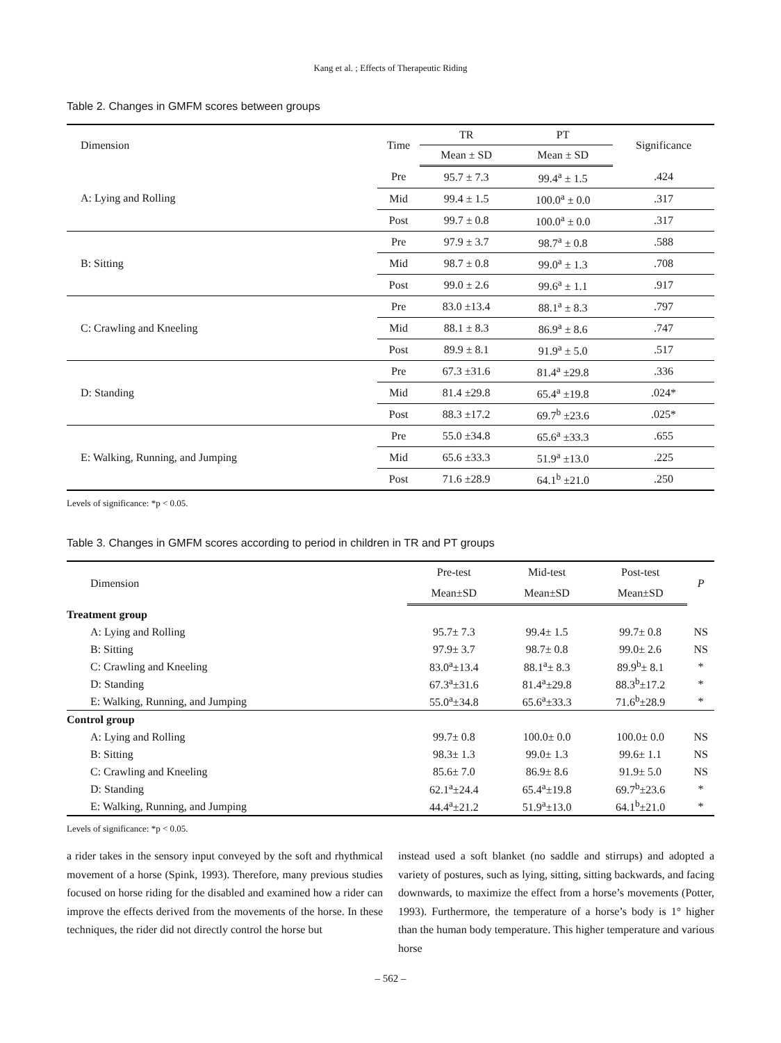Kang et al. ; Effects of Therapeutic Riding
Table 2. Changes in GMFM scores between groups
| Dimension | Time | TR | PT | Significance |
| --- | --- | --- | --- | --- |
| | | Mean ± SD | Mean ± SD | |
| A: Lying and Rolling | Pre | 95.7 ± 7.3 | 99.4<sup>a</sup> ± 1.5 | .424 |
| | Mid | 99.4 ± 1.5 | 100.0<sup>a</sup> ± 0.0 | .317 |
| | Post | 99.7 ± 0.8 | 100.0<sup>a</sup> ± 0.0 | .317 |
| B: Sitting | Pre | 97.9 ± 3.7 | 98.7<sup>a</sup> ± 0.8 | .588 |
| | Mid | 98.7 ± 0.8 | 99.0<sup>a</sup> ± 1.3 | .708 |
| | Post | 99.0 ± 2.6 | 99.6<sup>a</sup> ± 1.1 | .917 |
| C: Crawling and Kneeling | Pre | 83.0 ±13.4 | 88.1<sup>a</sup> ± 8.3 | .797 |
| | Mid | 88.1 ± 8.3 | 86.9<sup>a</sup> ± 8.6 | .747 |
| | Post | 89.9 ± 8.1 | 91.9<sup>a</sup> ± 5.0 | .517 |
| D: Standing | Pre | 67.3 ±31.6 | 81.4<sup>a</sup> ±29.8 | .336 |
| | Mid | 81.4 ±29.8 | 65.4<sup>a</sup> ±19.8 | .024* |
| | Post | 88.3 ±17.2 | 69.7<sup>b</sup> ±23.6 | .025* |
| E: Walking, Running, and Jumping | Pre | 55.0 ±34.8 | 65.6<sup>a</sup> ±33.3 | .655 |
| | Mid | 65.6 ±33.3 | 51.9<sup>a</sup> ±13.0 | .225 |
| | Post | 71.6 ±28.9 | 64.1<sup>b</sup> ±21.0 | .250 |
Levels of significance: *p < 0.05.
Table 3. Changes in GMFM scores according to period in children in TR and PT groups
| Dimension | Pre-test | Mid-test | Post-test | P |
| --- | --- | --- | --- | --- |
| | Mean±SD | Mean±SD | Mean±SD | |
| Treatment group | | | | |
| A: Lying and Rolling | 95.7± 7.3 | 99.4± 1.5 | 99.7± 0.8 | NS |
| B: Sitting | 97.9± 3.7 | 98.7± 0.8 | 99.0± 2.6 | NS |
| C: Crawling and Kneeling | 83.0<sup>a</sup>±13.4 | 88.1<sup>a</sup>± 8.3 | 89.9<sup>b</sup>± 8.1 | * |
| D: Standing | 67.3<sup>a</sup>±31.6 | 81.4<sup>a</sup>±29.8 | 88.3<sup>b</sup>±17.2 | * |
| E: Walking, Running, and Jumping | 55.0<sup>a</sup>±34.8 | 65.6<sup>a</sup>±33.3 | 71.6<sup>b</sup>±28.9 | * |
| Control group | | | | |
| A: Lying and Rolling | 99.7± 0.8 | 100.0± 0.0 | 100.0± 0.0 | NS |
| B: Sitting | 98.3± 1.3 | 99.0± 1.3 | 99.6± 1.1 | NS |
| C: Crawling and Kneeling | 85.6± 7.0 | 86.9± 8.6 | 91.9± 5.0 | NS |
| D: Standing | 62.1<sup>a</sup>±24.4 | 65.4<sup>a</sup>±19.8 | 69.7<sup>b</sup>±23.6 | * |
| E: Walking, Running, and Jumping | 44.4<sup>a</sup>±21.2 | 51.9<sup>a</sup>±13.0 | 64.1<sup>b</sup>±21.0 | * |
Levels of significance: *p < 0.05.
a rider takes in the sensory input conveyed by the soft and rhythmical movement of a horse (Spink, 1993). Therefore, many previous studies focused on horse riding for the disabled and examined how a rider can improve the effects derived from the movements of the horse. In these techniques, the rider did not directly control the horse but
instead used a soft blanket (no saddle and stirrups) and adopted a variety of postures, such as lying, sitting, sitting backwards, and facing downwards, to maximize the effect from a horse’s movements (Potter, 1993). Furthermore, the temperature of a horse’s body is 1° higher than the human body temperature. This higher temperature and various horse
– 562 –